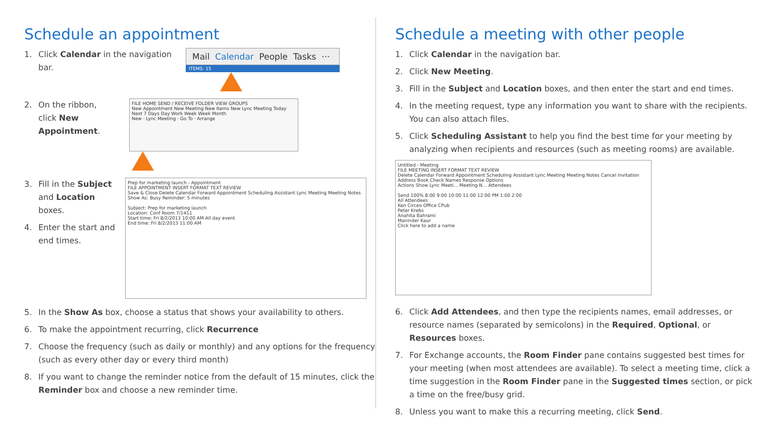Schedule an appointment
1. Click Calendar in the navigation bar.
Mail Calendar People Tasks ···
ITEMS: 15
2. On the ribbon, click New Appointment.
FILE HOME SEND / RECEIVE FOLDER VIEW GROUPS
New Appointment New Meeting New Items New Lync Meeting Today Next 7 Days Day Work Week Week Month
New · Lync Meeting · Go To · Arrange
3. Fill in the Subject and Location boxes.
4. Enter the start and end times.
Prep for marketing launch - Appointment
FILE APPOINTMENT INSERT FORMAT TEXT REVIEW
Save & Close Delete Calendar Forward Appointment Scheduling Assistant Lync Meeting Meeting Notes Show As: Busy Reminder: 5 minutes
Subject: Prep for marketing launch
Location: Conf Room 7/1411
Start time: Fri 8/2/2013 10:00 AM All day event
End time: Fri 8/2/2013 11:00 AM
5. In the Show As box, choose a status that shows your availability to others.
6. To make the appointment recurring, click Recurrence
7. Choose the frequency (such as daily or monthly) and any options for the frequency (such as every other day or every third month)
8. If you want to change the reminder notice from the default of 15 minutes, click the Reminder box and choose a new reminder time.
Schedule a meeting with other people
1. Click Calendar in the navigation bar.
2. Click New Meeting.
3. Fill in the Subject and Location boxes, and then enter the start and end times.
4. In the meeting request, type any information you want to share with the recipients. You can also attach files.
5. Click Scheduling Assistant to help you find the best time for your meeting by analyzing when recipients and resources (such as meeting rooms) are available.
Untitled - Meeting
FILE MEETING INSERT FORMAT TEXT REVIEW
Delete Calendar Forward Appointment Scheduling Assistant Lync Meeting Meeting Notes Cancel Invitation Address Book Check Names Response Options
Actions Show Lync Meeti... Meeting N... Attendees
Send 100% 8:00 9:00 10:00 11:00 12:00 PM 1:00 2:00
All Attendees
Ken Circeo Office CPub
Peter Krebs
Anahita Bahrami
Maninder Kaur
Click here to add a name
6. Click Add Attendees, and then type the recipients names, email addresses, or resource names (separated by semicolons) in the Required, Optional, or Resources boxes.
7. For Exchange accounts, the Room Finder pane contains suggested best times for your meeting (when most attendees are available). To select a meeting time, click a time suggestion in the Room Finder pane in the Suggested times section, or pick a time on the free/busy grid.
8. Unless you want to make this a recurring meeting, click Send.